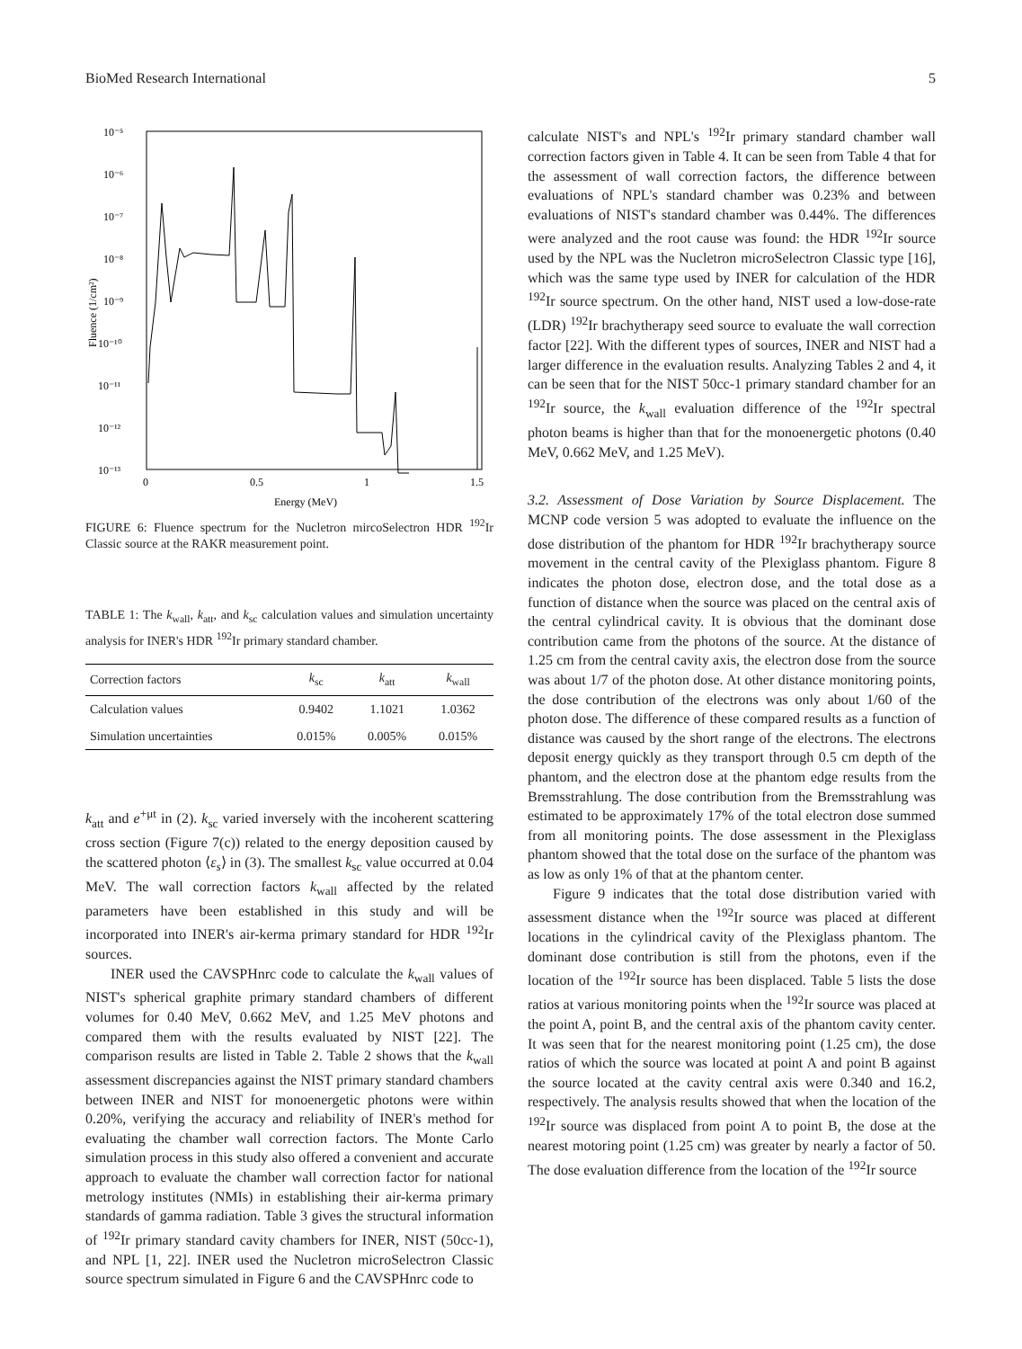BioMed Research International 5
10⁻⁵
10⁻⁶
10⁻⁷
10⁻⁸
10⁻⁹
10⁻¹⁰
10⁻¹¹
10⁻¹²
10⁻¹³
0
0.5
1
1.5
Energy (MeV)
Fluence (1/cm²)
FIGURE 6: Fluence spectrum for the Nucletron mircoSelectron HDR <sup>192</sup>Ir Classic source at the RAKR measurement point.
TABLE 1: The k<sub>wall</sub>, k<sub>att</sub>, and k<sub>sc</sub> calculation values and simulation uncertainty analysis for INER's HDR <sup>192</sup>Ir primary standard chamber.
| Correction factors | k<sub>sc</sub> | k<sub>att</sub> | k<sub>wall</sub> |
| --- | --- | --- | --- |
| Calculation values | 0.9402 | 1.1021 | 1.0362 |
| Simulation uncertainties | 0.015% | 0.005% | 0.015% |
k<sub>att</sub> and e<sup>+μt</sup> in (2). k<sub>sc</sub> varied inversely with the incoherent scattering cross section (Figure 7(c)) related to the energy deposition caused by the scattered photon ⟨ε<sub>s</sub>⟩ in (3). The smallest k<sub>sc</sub> value occurred at 0.04 MeV. The wall correction factors k<sub>wall</sub> affected by the related parameters have been established in this study and will be incorporated into INER's air-kerma primary standard for HDR <sup>192</sup>Ir sources.
INER used the CAVSPHnrc code to calculate the k<sub>wall</sub> values of NIST's spherical graphite primary standard chambers of different volumes for 0.40 MeV, 0.662 MeV, and 1.25 MeV photons and compared them with the results evaluated by NIST [22]. The comparison results are listed in Table 2. Table 2 shows that the k<sub>wall</sub> assessment discrepancies against the NIST primary standard chambers between INER and NIST for monoenergetic photons were within 0.20%, verifying the accuracy and reliability of INER's method for evaluating the chamber wall correction factors. The Monte Carlo simulation process in this study also offered a convenient and accurate approach to evaluate the chamber wall correction factor for national metrology institutes (NMIs) in establishing their air-kerma primary standards of gamma radiation. Table 3 gives the structural information of <sup>192</sup>Ir primary standard cavity chambers for INER, NIST (50cc-1), and NPL [1, 22]. INER used the Nucletron microSelectron Classic source spectrum simulated in Figure 6 and the CAVSPHnrc code to
calculate NIST's and NPL's <sup>192</sup>Ir primary standard chamber wall correction factors given in Table 4. It can be seen from Table 4 that for the assessment of wall correction factors, the difference between evaluations of NPL's standard chamber was 0.23% and between evaluations of NIST's standard chamber was 0.44%. The differences were analyzed and the root cause was found: the HDR <sup>192</sup>Ir source used by the NPL was the Nucletron microSelectron Classic type [16], which was the same type used by INER for calculation of the HDR <sup>192</sup>Ir source spectrum. On the other hand, NIST used a low-dose-rate (LDR) <sup>192</sup>Ir brachytherapy seed source to evaluate the wall correction factor [22]. With the different types of sources, INER and NIST had a larger difference in the evaluation results. Analyzing Tables 2 and 4, it can be seen that for the NIST 50cc-1 primary standard chamber for an <sup>192</sup>Ir source, the k<sub>wall</sub> evaluation difference of the <sup>192</sup>Ir spectral photon beams is higher than that for the monoenergetic photons (0.40 MeV, 0.662 MeV, and 1.25 MeV).
3.2. Assessment of Dose Variation by Source Displacement. The MCNP code version 5 was adopted to evaluate the influence on the dose distribution of the phantom for HDR <sup>192</sup>Ir brachytherapy source movement in the central cavity of the Plexiglass phantom. Figure 8 indicates the photon dose, electron dose, and the total dose as a function of distance when the source was placed on the central axis of the central cylindrical cavity. It is obvious that the dominant dose contribution came from the photons of the source. At the distance of 1.25 cm from the central cavity axis, the electron dose from the source was about 1/7 of the photon dose. At other distance monitoring points, the dose contribution of the electrons was only about 1/60 of the photon dose. The difference of these compared results as a function of distance was caused by the short range of the electrons. The electrons deposit energy quickly as they transport through 0.5 cm depth of the phantom, and the electron dose at the phantom edge results from the Bremsstrahlung. The dose contribution from the Bremsstrahlung was estimated to be approximately 17% of the total electron dose summed from all monitoring points. The dose assessment in the Plexiglass phantom showed that the total dose on the surface of the phantom was as low as only 1% of that at the phantom center.
Figure 9 indicates that the total dose distribution varied with assessment distance when the <sup>192</sup>Ir source was placed at different locations in the cylindrical cavity of the Plexiglass phantom. The dominant dose contribution is still from the photons, even if the location of the <sup>192</sup>Ir source has been displaced. Table 5 lists the dose ratios at various monitoring points when the <sup>192</sup>Ir source was placed at the point A, point B, and the central axis of the phantom cavity center. It was seen that for the nearest monitoring point (1.25 cm), the dose ratios of which the source was located at point A and point B against the source located at the cavity central axis were 0.340 and 16.2, respectively. The analysis results showed that when the location of the <sup>192</sup>Ir source was displaced from point A to point B, the dose at the nearest motoring point (1.25 cm) was greater by nearly a factor of 50. The dose evaluation difference from the location of the <sup>192</sup>Ir source